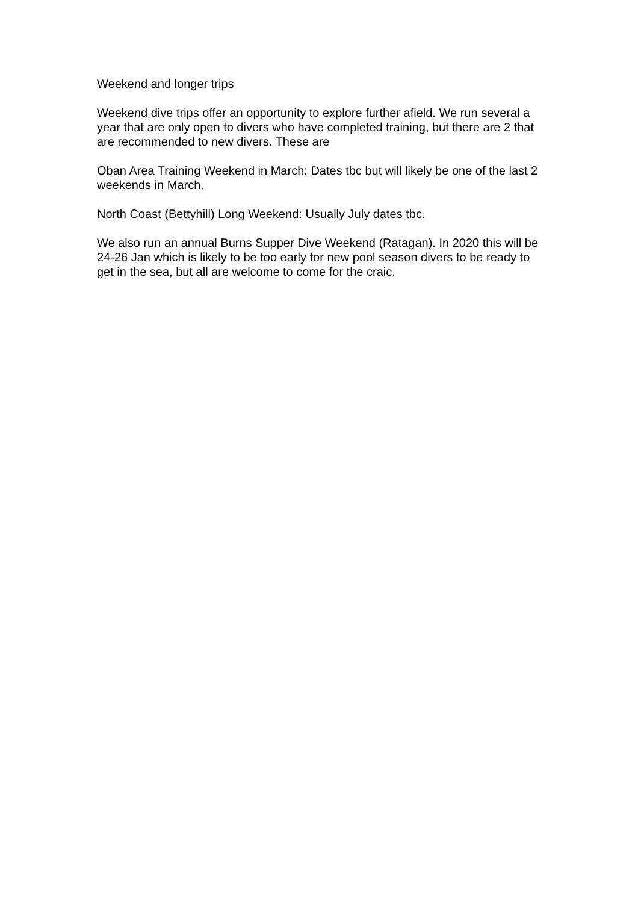Weekend and longer trips
Weekend dive trips offer an opportunity to explore further afield. We run several a year that are only open to divers who have completed training, but there are 2 that are recommended to new divers. These are
Oban Area Training Weekend in March: Dates tbc but will likely be one of the last 2 weekends in March.
North Coast (Bettyhill) Long Weekend: Usually July dates tbc.
We also run an annual Burns Supper Dive Weekend (Ratagan). In 2020 this will be 24-26 Jan which is likely to be too early for new pool season divers to be ready to get in the sea, but all are welcome to come for the craic.